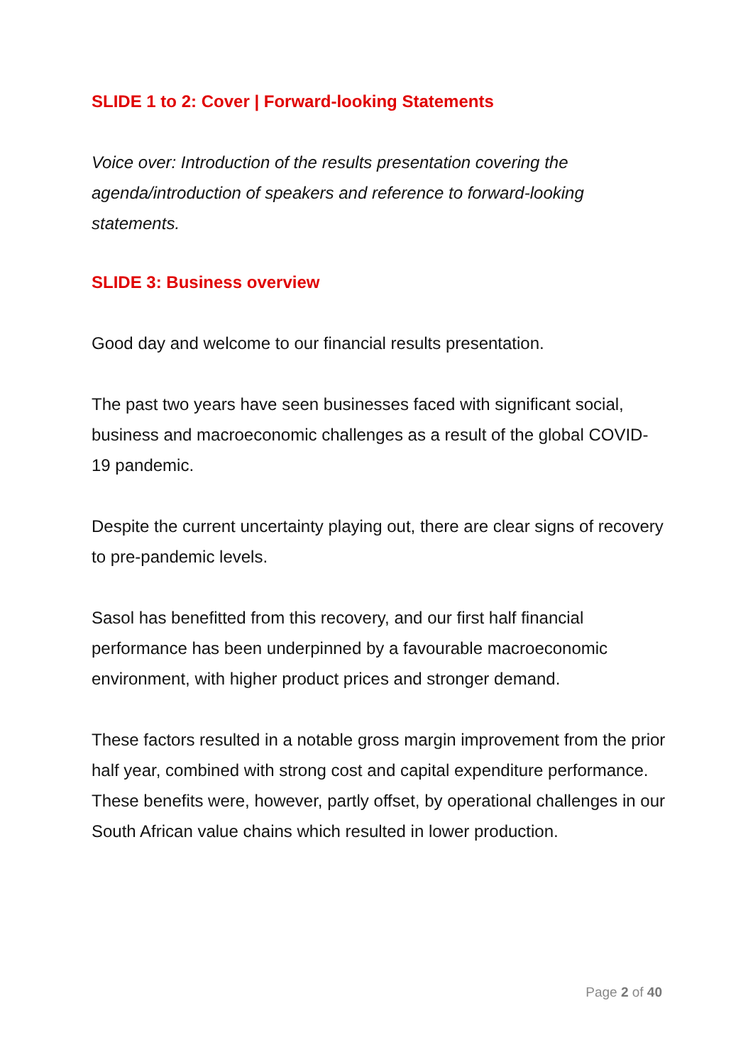SLIDE 1 to 2: Cover | Forward-looking Statements
Voice over: Introduction of the results presentation covering the agenda/introduction of speakers and reference to forward-looking statements.
SLIDE 3: Business overview
Good day and welcome to our financial results presentation.
The past two years have seen businesses faced with significant social, business and macroeconomic challenges as a result of the global COVID-19 pandemic.
Despite the current uncertainty playing out, there are clear signs of recovery to pre-pandemic levels.
Sasol has benefitted from this recovery, and our first half financial performance has been underpinned by a favourable macroeconomic environment, with higher product prices and stronger demand.
These factors resulted in a notable gross margin improvement from the prior half year, combined with strong cost and capital expenditure performance. These benefits were, however, partly offset, by operational challenges in our South African value chains which resulted in lower production.
Page 2 of 40